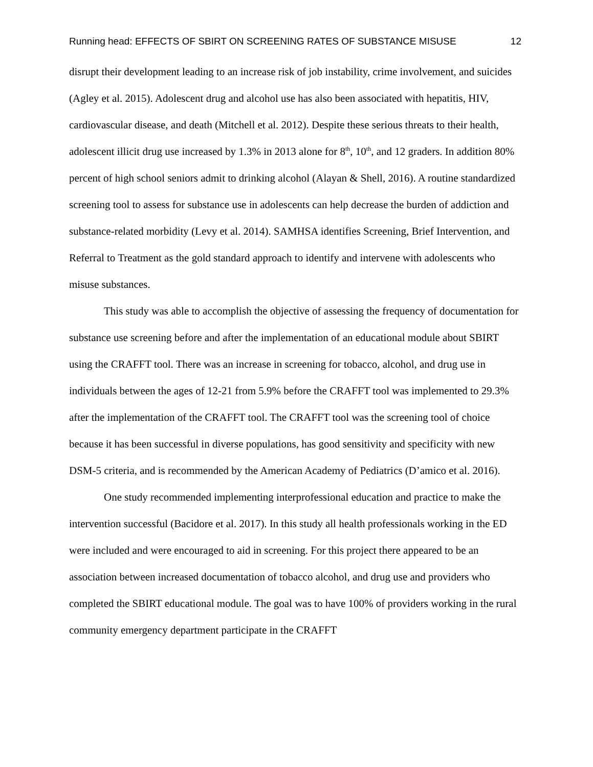Running head: EFFECTS OF SBIRT ON SCREENING RATES OF SUBSTANCE MISUSE 12
disrupt their development leading to an increase risk of job instability, crime involvement, and suicides (Agley et al. 2015). Adolescent drug and alcohol use has also been associated with hepatitis, HIV, cardiovascular disease, and death (Mitchell et al. 2012). Despite these serious threats to their health, adolescent illicit drug use increased by 1.3% in 2013 alone for 8<sup>th</sup>, 10<sup>th</sup>, and 12 graders. In addition 80% percent of high school seniors admit to drinking alcohol (Alayan & Shell, 2016). A routine standardized screening tool to assess for substance use in adolescents can help decrease the burden of addiction and substance-related morbidity (Levy et al. 2014). SAMHSA identifies Screening, Brief Intervention, and Referral to Treatment as the gold standard approach to identify and intervene with adolescents who misuse substances.
This study was able to accomplish the objective of assessing the frequency of documentation for substance use screening before and after the implementation of an educational module about SBIRT using the CRAFFT tool. There was an increase in screening for tobacco, alcohol, and drug use in individuals between the ages of 12-21 from 5.9% before the CRAFFT tool was implemented to 29.3% after the implementation of the CRAFFT tool. The CRAFFT tool was the screening tool of choice because it has been successful in diverse populations, has good sensitivity and specificity with new DSM-5 criteria, and is recommended by the American Academy of Pediatrics (D’amico et al. 2016).
One study recommended implementing interprofessional education and practice to make the intervention successful (Bacidore et al. 2017). In this study all health professionals working in the ED were included and were encouraged to aid in screening. For this project there appeared to be an association between increased documentation of tobacco alcohol, and drug use and providers who completed the SBIRT educational module. The goal was to have 100% of providers working in the rural community emergency department participate in the CRAFFT